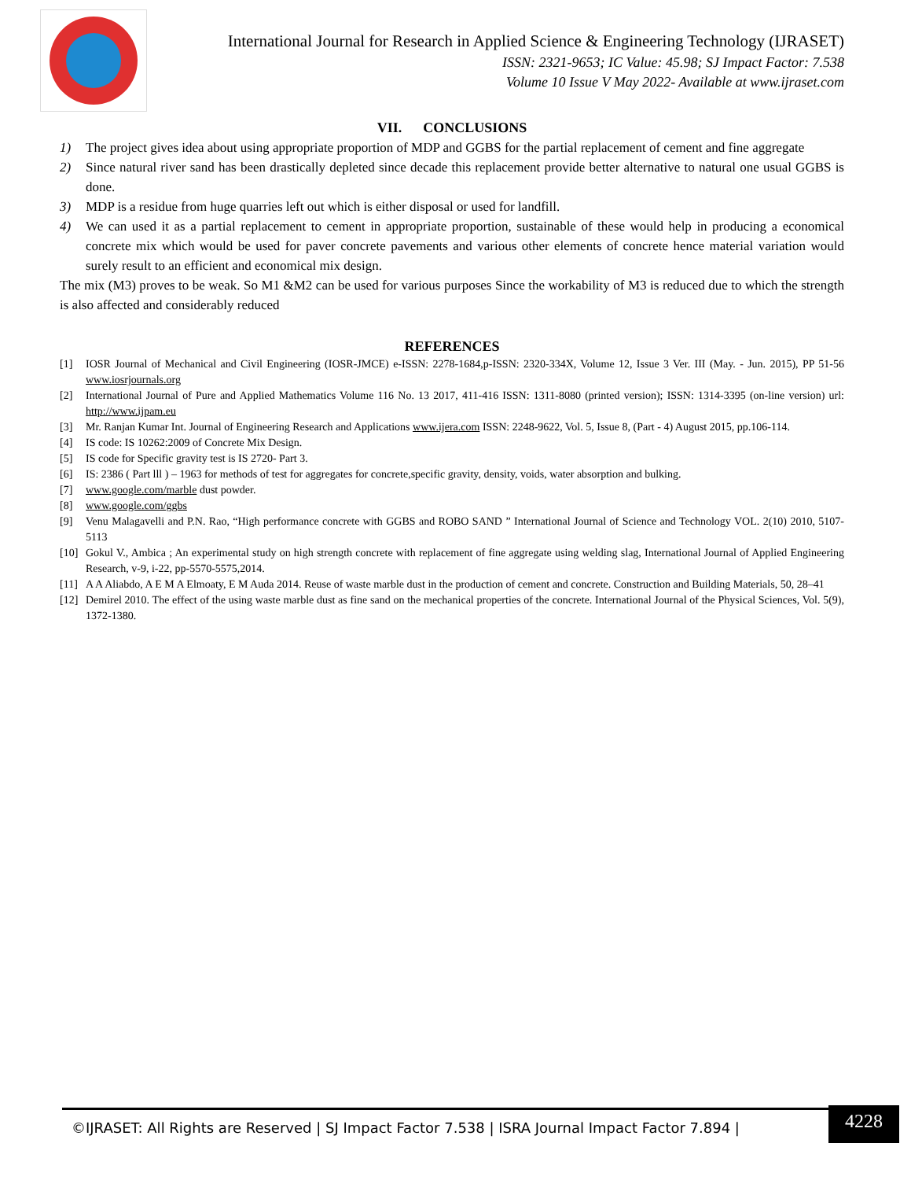International Journal for Research in Applied Science & Engineering Technology (IJRASET)
ISSN: 2321-9653; IC Value: 45.98; SJ Impact Factor: 7.538
Volume 10 Issue V May 2022- Available at www.ijraset.com
VII. CONCLUSIONS
1) The project gives idea about using appropriate proportion of MDP and GGBS for the partial replacement of cement and fine aggregate
2) Since natural river sand has been drastically depleted since decade this replacement provide better alternative to natural one usual GGBS is done.
3) MDP is a residue from huge quarries left out which is either disposal or used for landfill.
4) We can used it as a partial replacement to cement in appropriate proportion, sustainable of these would help in producing a economical concrete mix which would be used for paver concrete pavements and various other elements of concrete hence material variation would surely result to an efficient and economical mix design.
The mix (M3) proves to be weak. So M1 &M2 can be used for various purposes Since the workability of M3 is reduced due to which the strength is also affected and considerably reduced
REFERENCES
[1] IOSR Journal of Mechanical and Civil Engineering (IOSR-JMCE) e-ISSN: 2278-1684,p-ISSN: 2320-334X, Volume 12, Issue 3 Ver. III (May. - Jun. 2015), PP 51-56 www.iosrjournals.org
[2] International Journal of Pure and Applied Mathematics Volume 116 No. 13 2017, 411-416 ISSN: 1311-8080 (printed version); ISSN: 1314-3395 (on-line version) url: http://www.ijpam.eu
[3] Mr. Ranjan Kumar Int. Journal of Engineering Research and Applications www.ijera.com ISSN: 2248-9622, Vol. 5, Issue 8, (Part - 4) August 2015, pp.106-114.
[4] IS code: IS 10262:2009 of Concrete Mix Design.
[5] IS code for Specific gravity test is IS 2720- Part 3.
[6] IS: 2386 ( Part lll ) – 1963 for methods of test for aggregates for concrete,specific gravity, density, voids, water absorption and bulking.
[7] www.google.com/marble dust powder.
[8] www.google.com/ggbs
[9] Venu Malagavelli and P.N. Rao, “High performance concrete with GGBS and ROBO SAND ” International Journal of Science and Technology VOL. 2(10) 2010, 5107-5113
[10]
Gokul V., Ambica ; An experimental study on high strength concrete with replacement of fine aggregate using welding slag, International Journal of Applied Engineering Research, v-9, i-22, pp-5570-5575,2014.
[11]
A A Aliabdo, A E M A Elmoaty, E M Auda 2014. Reuse of waste marble dust in the production of cement and concrete. Construction and Building Materials, 50, 28–41
[12]
Demirel 2010. The effect of the using waste marble dust as fine sand on the mechanical properties of the concrete. International Journal of the Physical Sciences, Vol. 5(9), 1372-1380.
©IJRASET: All Rights are Reserved | SJ Impact Factor 7.538 | ISRA Journal Impact Factor 7.894 |
4228